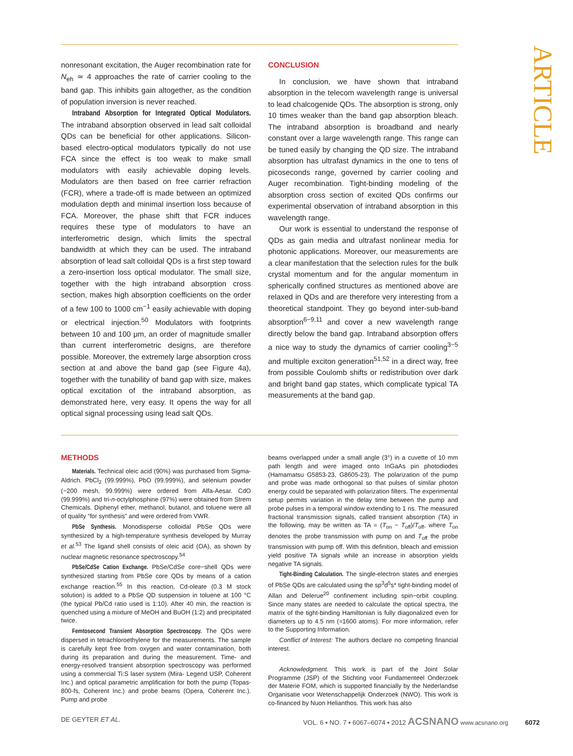ARTICLE
nonresonant excitation, the Auger recombination rate for N<sub>eh</sub> ≃ 4 approaches the rate of carrier cooling to the band gap. This inhibits gain altogether, as the condition of population inversion is never reached.
Intraband Absorption for Integrated Optical Modulators. The intraband absorption observed in lead salt colloidal QDs can be beneficial for other applications. Silicon-based electro-optical modulators typically do not use FCA since the effect is too weak to make small modulators with easily achievable doping levels. Modulators are then based on free carrier refraction (FCR), where a trade-off is made between an optimized modulation depth and minimal insertion loss because of FCA. Moreover, the phase shift that FCR induces requires these type of modulators to have an interferometric design, which limits the spectral bandwidth at which they can be used. The intraband absorption of lead salt colloidal QDs is a first step toward a zero-insertion loss optical modulator. The small size, together with the high intraband absorption cross section, makes high absorption coefficients on the order of a few 100 to 1000 cm<sup>−1</sup> easily achievable with doping or electrical injection.<sup>50</sup> Modulators with footprints between 10 and 100 μm, an order of magnitude smaller than current interferometric designs, are therefore possible. Moreover, the extremely large absorption cross section at and above the band gap (see Figure 4a), together with the tunability of band gap with size, makes optical excitation of the intraband absorption, as demonstrated here, very easy. It opens the way for all optical signal processing using lead salt QDs.
CONCLUSION
In conclusion, we have shown that intraband absorption in the telecom wavelength range is universal to lead chalcogenide QDs. The absorption is strong, only 10 times weaker than the band gap absorption bleach. The intraband absorption is broadband and nearly constant over a large wavelength range. This range can be tuned easily by changing the QD size. The intraband absorption has ultrafast dynamics in the one to tens of picoseconds range, governed by carrier cooling and Auger recombination. Tight-binding modeling of the absorption cross section of excited QDs confirms our experimental observation of intraband absorption in this wavelength range.
Our work is essential to understand the response of QDs as gain media and ultrafast nonlinear media for photonic applications. Moreover, our measurements are a clear manifestation that the selection rules for the bulk crystal momentum and for the angular momentum in spherically confined structures as mentioned above are relaxed in QDs and are therefore very interesting from a theoretical standpoint. They go beyond inter-sub-band absorption<sup>6−9,11</sup> and cover a new wavelength range directly below the band gap. Intraband absorption offers a nice way to study the dynamics of carrier cooling<sup>3−5</sup> and multiple exciton generation<sup>51,52</sup> in a direct way, free from possible Coulomb shifts or redistribution over dark and bright band gap states, which complicate typical TA measurements at the band gap.
METHODS
Materials. Technical oleic acid (90%) was purchased from Sigma-Aldrich. PbCl<sub>2</sub> (99.999%), PbO (99.999%), and selenium powder (−200 mesh, 99.999%) were ordered from Alfa-Aesar. CdO (99.999%) and tri-n-octylphosphine (97%) were obtained from Strem Chemicals. Diphenyl ether, methanol, butanol, and toluene were all of quality “for synthesis” and were ordered from VWR.
PbSe Synthesis. Monodisperse colloidal PbSe QDs were synthesized by a high-temperature synthesis developed by Murray et al.<sup>53</sup> The ligand shell consists of oleic acid (OA), as shown by nuclear magnetic resonance spectroscopy.<sup>54</sup>
PbSe/CdSe Cation Exchange. PbSe/CdSe core−shell QDs were synthesized starting from PbSe core QDs by means of a cation exchange reaction.<sup>55</sup> In this reaction, Cd-oleate (0.3 M stock solution) is added to a PbSe QD suspension in toluene at 100 °C (the typical Pb/Cd ratio used is 1:10). After 40 min, the reaction is quenched using a mixture of MeOH and BuOH (1:2) and precipitated twice.
Femtosecond Transient Absorption Spectroscopy. The QDs were dispersed in tetrachloroethylene for the measurements. The sample is carefully kept free from oxygen and water contamination, both during its preparation and during the measurement. Time- and energy-resolved transient absorption spectroscopy was performed using a commercial Ti:S laser system (Mira- Legend USP, Coherent Inc.) and optical parametric amplification for both the pump (Topas-800-fs, Coherent Inc.) and probe beams (Opera, Coherent Inc.). Pump and probe
beams overlapped under a small angle (3°) in a cuvette of 10 mm path length and were imaged onto InGaAs pin photodiodes (Hamamatsu G5853-23, G8605-23). The polarization of the pump and probe was made orthogonal so that pulses of similar photon energy could be separated with polarization filters. The experimental setup permits variation in the delay time between the pump and probe pulses in a temporal window extending to 1 ns. The measured fractional transmission signals, called transient absorption (TA) in the following, may be written as TA = (T<sub>on</sub> − T<sub>off</sub>)/T<sub>off</sub>, where T<sub>on</sub> denotes the probe transmission with pump on and T<sub>off</sub> the probe transmission with pump off. With this definition, bleach and emission yield positive TA signals while an increase in absorption yields negative TA signals.
Tight-Binding Calculation. The single-electron states and energies of PbSe QDs are calculated using the sp<sup>3</sup>d<sup>5</sup>s* tight-binding model of Allan and Delerue<sup>20</sup> confinement including spin−orbit coupling. Since many states are needed to calculate the optical spectra, the matrix of the tight-binding Hamiltonian is fully diagonalized even for diameters up to 4.5 nm (≈1600 atoms). For more information, refer to the Supporting Information.
Conflict of Interest: The authors declare no competing financial interest.
Acknowledgment. This work is part of the Joint Solar Programme (JSP) of the Stichting voor Fundamenteel Onderzoek der Materie FOM, which is supported financially by the Nederlandse Organisatie voor Wetenschappelijk Onderzoek (NWO). This work is co-financed by Nuon Helianthos. This work has also
DE GEYTER ET AL. VOL. 6 ▪ NO. 7 ▪ 6067–6074 ▪ 2012 ACSNANO www.acsnano.org 6072